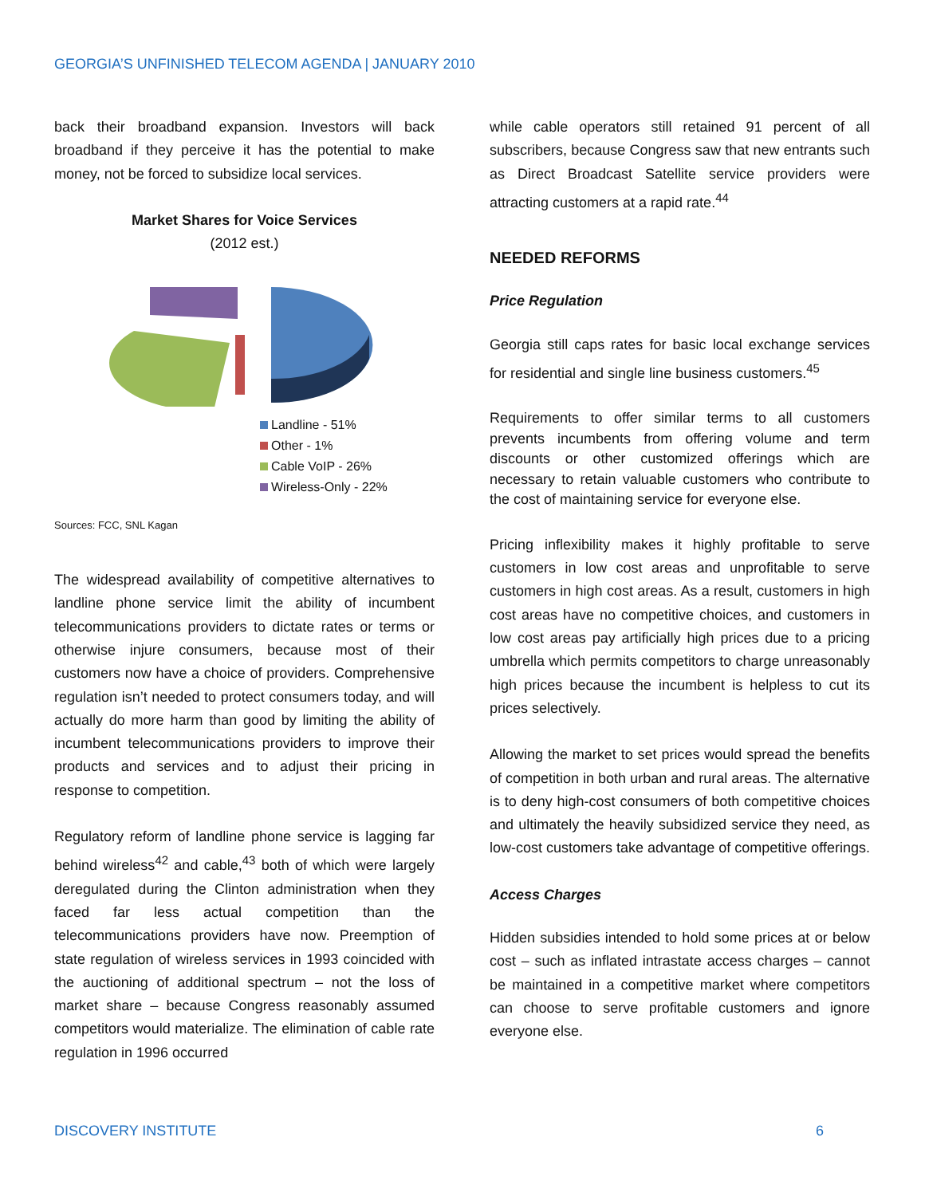GEORGIA’S UNFINISHED TELECOM AGENDA | JANUARY 2010
back their broadband expansion. Investors will back broadband if they perceive it has the potential to make money, not be forced to subsidize local services.
Market Shares for Voice Services
(2012 est.)
Landline - 51%
Other - 1%
Cable VoIP - 26%
Wireless-Only - 22%
Sources: FCC, SNL Kagan
The widespread availability of competitive alternatives to landline phone service limit the ability of incumbent telecommunications providers to dictate rates or terms or otherwise injure consumers, because most of their customers now have a choice of providers. Comprehensive regulation isn’t needed to protect consumers today, and will actually do more harm than good by limiting the ability of incumbent telecommunications providers to improve their products and services and to adjust their pricing in response to competition.
Regulatory reform of landline phone service is lagging far behind wireless<sup>42</sup> and cable,<sup>43</sup> both of which were largely deregulated during the Clinton administration when they faced far less actual competition than the telecommunications providers have now. Preemption of state regulation of wireless services in 1993 coincided with the auctioning of additional spectrum – not the loss of market share – because Congress reasonably assumed competitors would materialize. The elimination of cable rate regulation in 1996 occurred
while cable operators still retained 91 percent of all subscribers, because Congress saw that new entrants such as Direct Broadcast Satellite service providers were attracting customers at a rapid rate.<sup>44</sup>
NEEDED REFORMS
Price Regulation
Georgia still caps rates for basic local exchange services for residential and single line business customers.<sup>45</sup>
Requirements to offer similar terms to all customers prevents incumbents from offering volume and term discounts or other customized offerings which are necessary to retain valuable customers who contribute to the cost of maintaining service for everyone else.
Pricing inflexibility makes it highly profitable to serve customers in low cost areas and unprofitable to serve customers in high cost areas. As a result, customers in high cost areas have no competitive choices, and customers in low cost areas pay artificially high prices due to a pricing umbrella which permits competitors to charge unreasonably high prices because the incumbent is helpless to cut its prices selectively.
Allowing the market to set prices would spread the benefits of competition in both urban and rural areas. The alternative is to deny high-cost consumers of both competitive choices and ultimately the heavily subsidized service they need, as low-cost customers take advantage of competitive offerings.
Access Charges
Hidden subsidies intended to hold some prices at or below cost – such as inflated intrastate access charges – cannot be maintained in a competitive market where competitors can choose to serve profitable customers and ignore everyone else.
DISCOVERY INSTITUTE 6